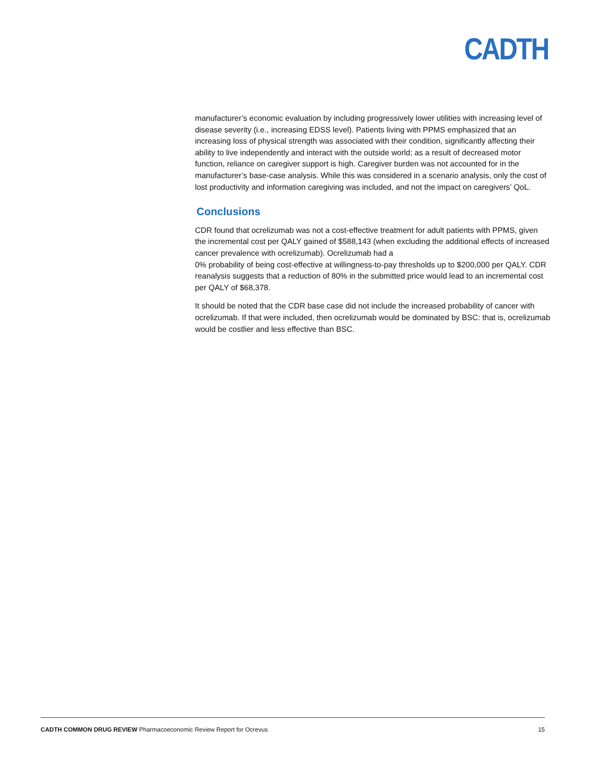CADTH
manufacturer’s economic evaluation by including progressively lower utilities with increasing level of disease severity (i.e., increasing EDSS level). Patients living with PPMS emphasized that an increasing loss of physical strength was associated with their condition, significantly affecting their ability to live independently and interact with the outside world; as a result of decreased motor function, reliance on caregiver support is high. Caregiver burden was not accounted for in the manufacturer’s base-case analysis. While this was considered in a scenario analysis, only the cost of lost productivity and information caregiving was included, and not the impact on caregivers’ QoL.
Conclusions
CDR found that ocrelizumab was not a cost-effective treatment for adult patients with PPMS, given the incremental cost per QALY gained of $588,143 (when excluding the additional effects of increased cancer prevalence with ocrelizumab). Ocrelizumab had a
0% probability of being cost-effective at willingness-to-pay thresholds up to $200,000 per QALY. CDR reanalysis suggests that a reduction of 80% in the submitted price would lead to an incremental cost per QALY of $68,378.
It should be noted that the CDR base case did not include the increased probability of cancer with ocrelizumab. If that were included, then ocrelizumab would be dominated by BSC: that is, ocrelizumab would be costlier and less effective than BSC.
CADTH COMMON DRUG REVIEW Pharmacoeconomic Review Report for Ocrevus 15